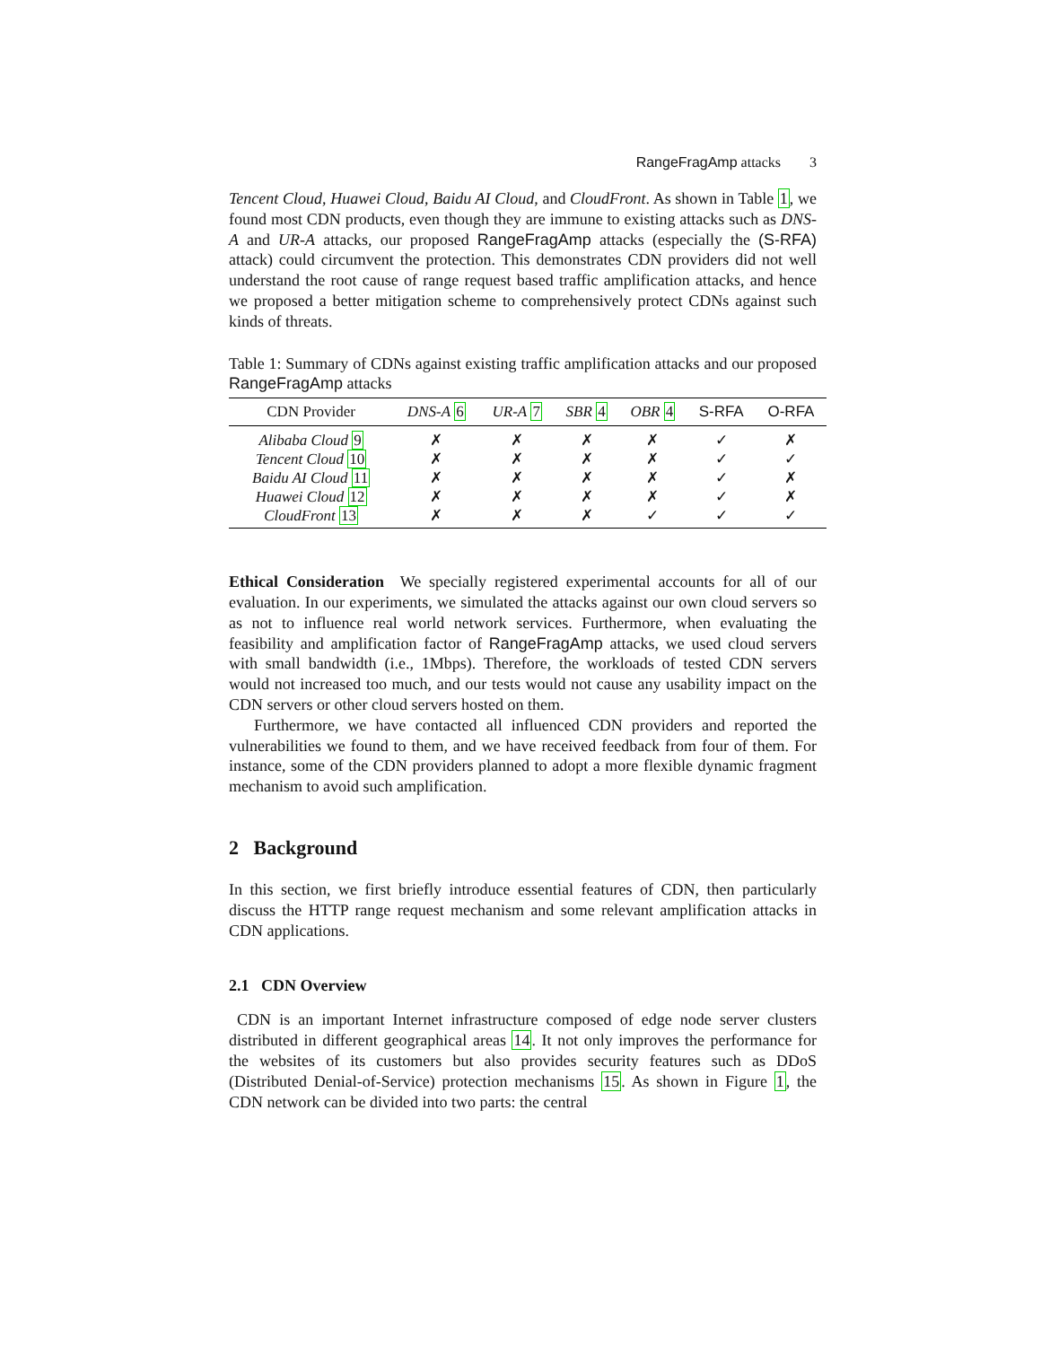RangeFragAmp attacks 3
Tencent Cloud, Huawei Cloud, Baidu AI Cloud, and CloudFront. As shown in Table 1, we found most CDN products, even though they are immune to existing attacks such as DNS-A and UR-A attacks, our proposed RangeFragAmp attacks (especially the (S-RFA) attack) could circumvent the protection. This demonstrates CDN providers did not well understand the root cause of range request based traffic amplification attacks, and hence we proposed a better mitigation scheme to comprehensively protect CDNs against such kinds of threats.
Table 1: Summary of CDNs against existing traffic amplification attacks and our proposed RangeFragAmp attacks
| CDN Provider | DNS-A 6 | UR-A 7 | SBR 4 | OBR 4 | S-RFA | O-RFA |
| --- | --- | --- | --- | --- | --- | --- |
| Alibaba Cloud 9 | ✗ | ✗ | ✗ | ✗ | ✓ | ✗ |
| Tencent Cloud 10 | ✗ | ✗ | ✗ | ✗ | ✓ | ✓ |
| Baidu AI Cloud 11 | ✗ | ✗ | ✗ | ✗ | ✓ | ✗ |
| Huawei Cloud 12 | ✗ | ✗ | ✗ | ✗ | ✓ | ✗ |
| CloudFront 13 | ✗ | ✗ | ✗ | ✓ | ✓ | ✓ |
Ethical Consideration We specially registered experimental accounts for all of our evaluation. In our experiments, we simulated the attacks against our own cloud servers so as not to influence real world network services. Furthermore, when evaluating the feasibility and amplification factor of RangeFragAmp attacks, we used cloud servers with small bandwidth (i.e., 1Mbps). Therefore, the workloads of tested CDN servers would not increased too much, and our tests would not cause any usability impact on the CDN servers or other cloud servers hosted on them.
Furthermore, we have contacted all influenced CDN providers and reported the vulnerabilities we found to them, and we have received feedback from four of them. For instance, some of the CDN providers planned to adopt a more flexible dynamic fragment mechanism to avoid such amplification.
2 Background
In this section, we first briefly introduce essential features of CDN, then particularly discuss the HTTP range request mechanism and some relevant amplification attacks in CDN applications.
2.1 CDN Overview
CDN is an important Internet infrastructure composed of edge node server clusters distributed in different geographical areas 14. It not only improves the performance for the websites of its customers but also provides security features such as DDoS (Distributed Denial-of-Service) protection mechanisms 15. As shown in Figure 1, the CDN network can be divided into two parts: the central